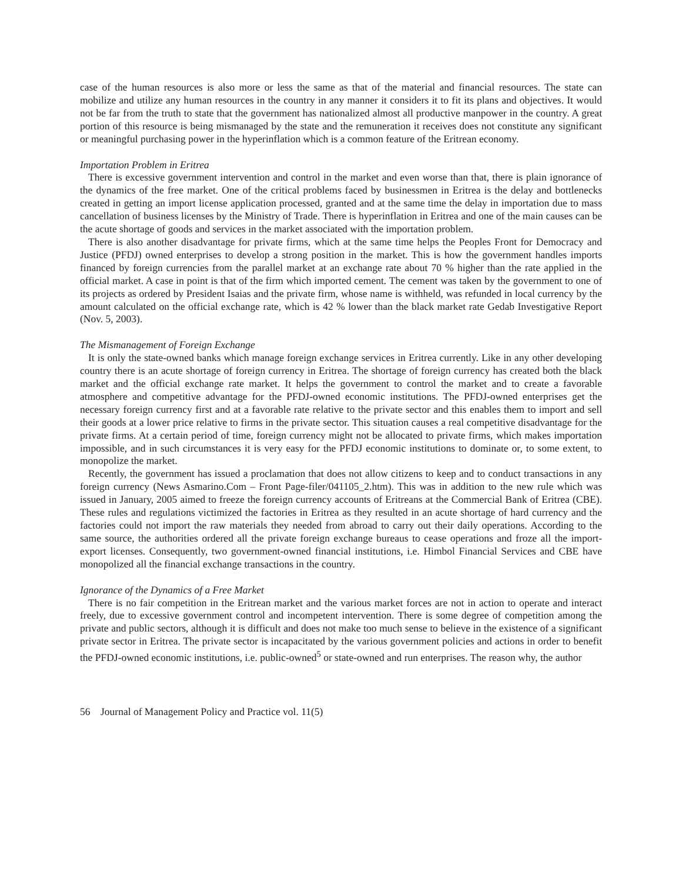case of the human resources is also more or less the same as that of the material and financial resources. The state can mobilize and utilize any human resources in the country in any manner it considers it to fit its plans and objectives. It would not be far from the truth to state that the government has nationalized almost all productive manpower in the country. A great portion of this resource is being mismanaged by the state and the remuneration it receives does not constitute any significant or meaningful purchasing power in the hyperinflation which is a common feature of the Eritrean economy.
Importation Problem in Eritrea
There is excessive government intervention and control in the market and even worse than that, there is plain ignorance of the dynamics of the free market. One of the critical problems faced by businessmen in Eritrea is the delay and bottlenecks created in getting an import license application processed, granted and at the same time the delay in importation due to mass cancellation of business licenses by the Ministry of Trade. There is hyperinflation in Eritrea and one of the main causes can be the acute shortage of goods and services in the market associated with the importation problem.
There is also another disadvantage for private firms, which at the same time helps the Peoples Front for Democracy and Justice (PFDJ) owned enterprises to develop a strong position in the market. This is how the government handles imports financed by foreign currencies from the parallel market at an exchange rate about 70 % higher than the rate applied in the official market. A case in point is that of the firm which imported cement. The cement was taken by the government to one of its projects as ordered by President Isaias and the private firm, whose name is withheld, was refunded in local currency by the amount calculated on the official exchange rate, which is 42 % lower than the black market rate Gedab Investigative Report (Nov. 5, 2003).
The Mismanagement of Foreign Exchange
It is only the state-owned banks which manage foreign exchange services in Eritrea currently. Like in any other developing country there is an acute shortage of foreign currency in Eritrea. The shortage of foreign currency has created both the black market and the official exchange rate market. It helps the government to control the market and to create a favorable atmosphere and competitive advantage for the PFDJ-owned economic institutions. The PFDJ-owned enterprises get the necessary foreign currency first and at a favorable rate relative to the private sector and this enables them to import and sell their goods at a lower price relative to firms in the private sector. This situation causes a real competitive disadvantage for the private firms. At a certain period of time, foreign currency might not be allocated to private firms, which makes importation impossible, and in such circumstances it is very easy for the PFDJ economic institutions to dominate or, to some extent, to monopolize the market.
Recently, the government has issued a proclamation that does not allow citizens to keep and to conduct transactions in any foreign currency (News Asmarino.Com – Front Page-filer/041105_2.htm). This was in addition to the new rule which was issued in January, 2005 aimed to freeze the foreign currency accounts of Eritreans at the Commercial Bank of Eritrea (CBE). These rules and regulations victimized the factories in Eritrea as they resulted in an acute shortage of hard currency and the factories could not import the raw materials they needed from abroad to carry out their daily operations. According to the same source, the authorities ordered all the private foreign exchange bureaus to cease operations and froze all the import-export licenses. Consequently, two government-owned financial institutions, i.e. Himbol Financial Services and CBE have monopolized all the financial exchange transactions in the country.
Ignorance of the Dynamics of a Free Market
There is no fair competition in the Eritrean market and the various market forces are not in action to operate and interact freely, due to excessive government control and incompetent intervention. There is some degree of competition among the private and public sectors, although it is difficult and does not make too much sense to believe in the existence of a significant private sector in Eritrea. The private sector is incapacitated by the various government policies and actions in order to benefit the PFDJ-owned economic institutions, i.e. public-owned<sup>5</sup> or state-owned and run enterprises. The reason why, the author
56 Journal of Management Policy and Practice vol. 11(5)